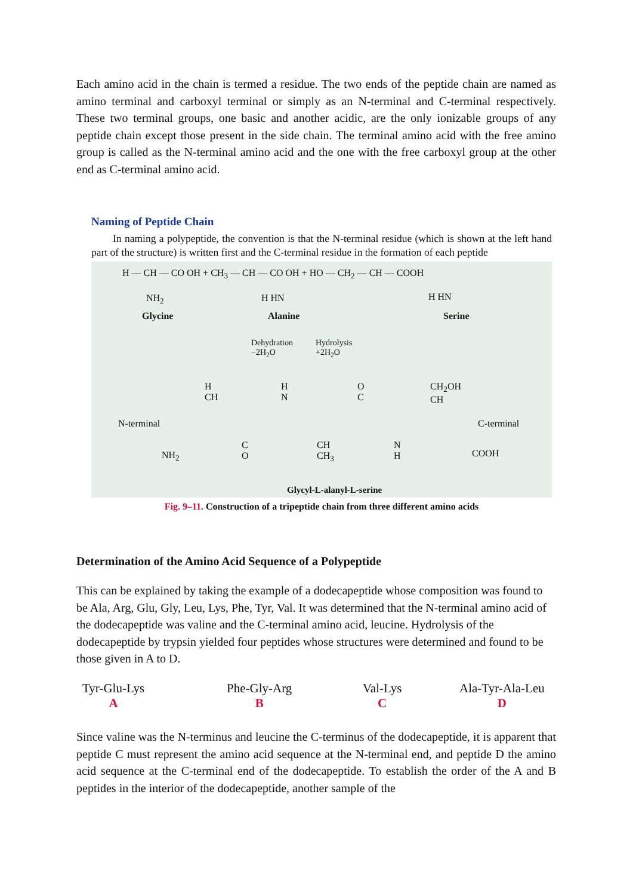Each amino acid in the chain is termed a residue. The two ends of the peptide chain are named as amino terminal and carboxyl terminal or simply as an N-terminal and C-terminal respectively. These two terminal groups, one basic and another acidic, are the only ionizable groups of any peptide chain except those present in the side chain. The terminal amino acid with the free amino group is called as the N-terminal amino acid and the one with the free carboxyl group at the other end as C-terminal amino acid.
Naming of Peptide Chain
In naming a polypeptide, the convention is that the N-terminal residue (which is shown at the left hand part of the structure) is written first and the C-terminal residue in the formation of each peptide
H — CH — CO OH + CH<sub>3</sub> — CH — CO OH + HO — CH<sub>2</sub> — CH — COOH
NH<sub>2</sub> H HN H HN
Glycine Alanine Serine
Dehydration
−2H<sub>2</sub>O
Hydrolysis
+2H<sub>2</sub>O
N-terminal
NH<sub>2</sub>
H
CH
C
O
H
N
CH
CH<sub>3</sub>
O
C
N
H
CH<sub>2</sub>OH
CH
C-terminal
COOH
Glycyl-L-alanyl-L-serine
Fig. 9–11. Construction of a tripeptide chain from three different amino acids
Determination of the Amino Acid Sequence of a Polypeptide
This can be explained by taking the example of a dodecapeptide whose composition was found to be Ala, Arg, Glu, Gly, Leu, Lys, Phe, Tyr, Val. It was determined that the N-terminal amino acid of the dodecapeptide was valine and the C-terminal amino acid, leucine. Hydrolysis of the dodecapeptide by trypsin yielded four peptides whose structures were determined and found to be those given in A to D.
Tyr-Glu-Lys
A
Phe-Gly-Arg
B
Val-Lys
C
Ala-Tyr-Ala-Leu
D
Since valine was the N-terminus and leucine the C-terminus of the dodecapeptide, it is apparent that peptide C must represent the amino acid sequence at the N-terminal end, and peptide D the amino acid sequence at the C-terminal end of the dodecapeptide. To establish the order of the A and B peptides in the interior of the dodecapeptide, another sample of the